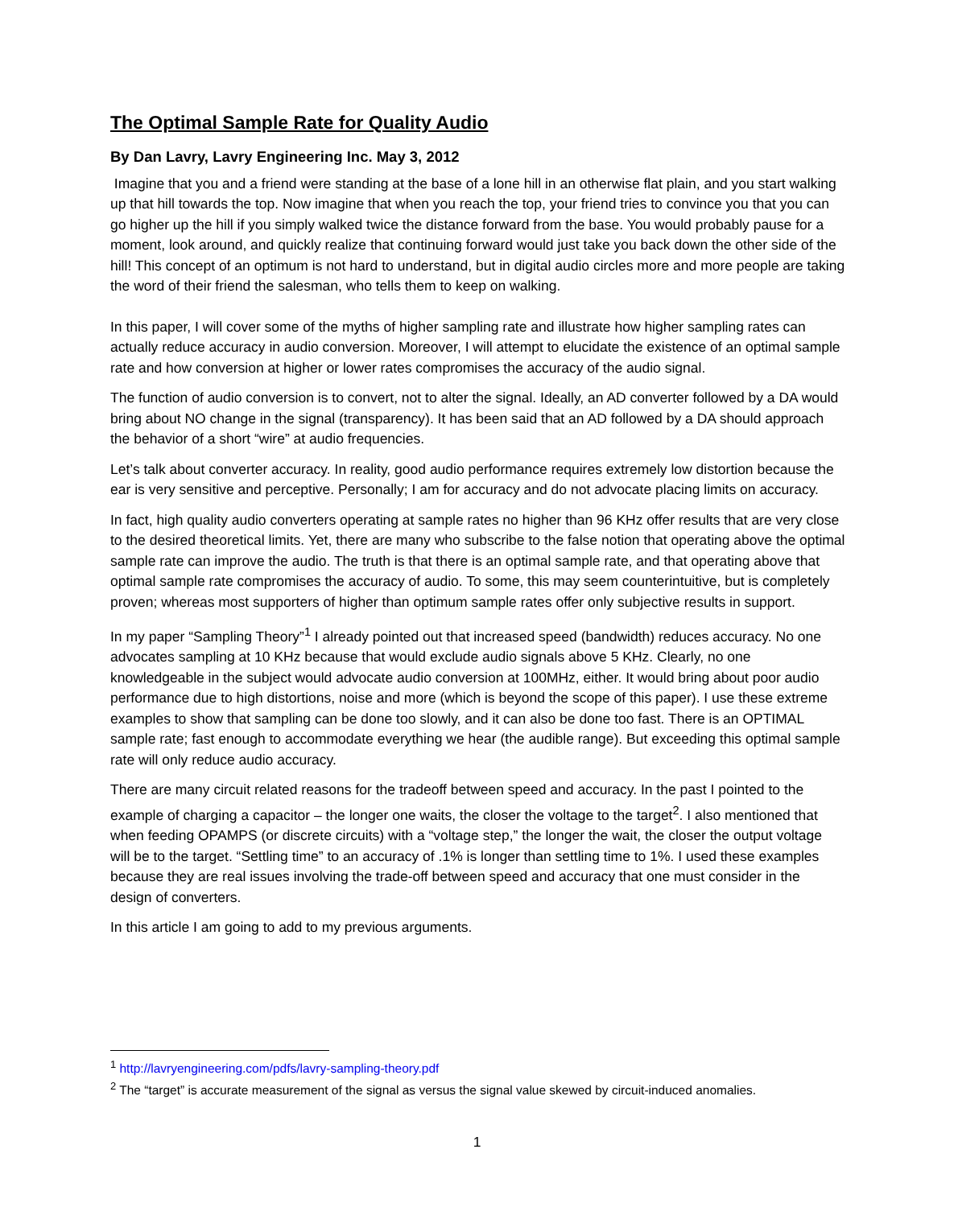The Optimal Sample Rate for Quality Audio
By Dan Lavry, Lavry Engineering Inc. May 3, 2012
Imagine that you and a friend were standing at the base of a lone hill in an otherwise flat plain, and you start walking up that hill towards the top. Now imagine that when you reach the top, your friend tries to convince you that you can go higher up the hill if you simply walked twice the distance forward from the base. You would probably pause for a moment, look around, and quickly realize that continuing forward would just take you back down the other side of the hill! This concept of an optimum is not hard to understand, but in digital audio circles more and more people are taking the word of their friend the salesman, who tells them to keep on walking.
In this paper, I will cover some of the myths of higher sampling rate and illustrate how higher sampling rates can actually reduce accuracy in audio conversion. Moreover, I will attempt to elucidate the existence of an optimal sample rate and how conversion at higher or lower rates compromises the accuracy of the audio signal.
The function of audio conversion is to convert, not to alter the signal. Ideally, an AD converter followed by a DA would bring about NO change in the signal (transparency). It has been said that an AD followed by a DA should approach the behavior of a short “wire” at audio frequencies.
Let’s talk about converter accuracy. In reality, good audio performance requires extremely low distortion because the ear is very sensitive and perceptive. Personally; I am for accuracy and do not advocate placing limits on accuracy.
In fact, high quality audio converters operating at sample rates no higher than 96 KHz offer results that are very close to the desired theoretical limits. Yet, there are many who subscribe to the false notion that operating above the optimal sample rate can improve the audio. The truth is that there is an optimal sample rate, and that operating above that optimal sample rate compromises the accuracy of audio. To some, this may seem counterintuitive, but is completely proven; whereas most supporters of higher than optimum sample rates offer only subjective results in support.
In my paper “Sampling Theory”<sup>1</sup> I already pointed out that increased speed (bandwidth) reduces accuracy. No one advocates sampling at 10 KHz because that would exclude audio signals above 5 KHz. Clearly, no one knowledgeable in the subject would advocate audio conversion at 100MHz, either. It would bring about poor audio performance due to high distortions, noise and more (which is beyond the scope of this paper). I use these extreme examples to show that sampling can be done too slowly, and it can also be done too fast. There is an OPTIMAL sample rate; fast enough to accommodate everything we hear (the audible range). But exceeding this optimal sample rate will only reduce audio accuracy.
There are many circuit related reasons for the tradeoff between speed and accuracy. In the past I pointed to the example of charging a capacitor – the longer one waits, the closer the voltage to the target<sup>2</sup>. I also mentioned that when feeding OPAMPS (or discrete circuits) with a “voltage step,” the longer the wait, the closer the output voltage will be to the target. “Settling time” to an accuracy of .1% is longer than settling time to 1%. I used these examples because they are real issues involving the trade-off between speed and accuracy that one must consider in the design of converters.
In this article I am going to add to my previous arguments.
<sup>1</sup> http://lavryengineering.com/pdfs/lavry-sampling-theory.pdf
<sup>2</sup> The “target” is accurate measurement of the signal as versus the signal value skewed by circuit-induced anomalies.
1